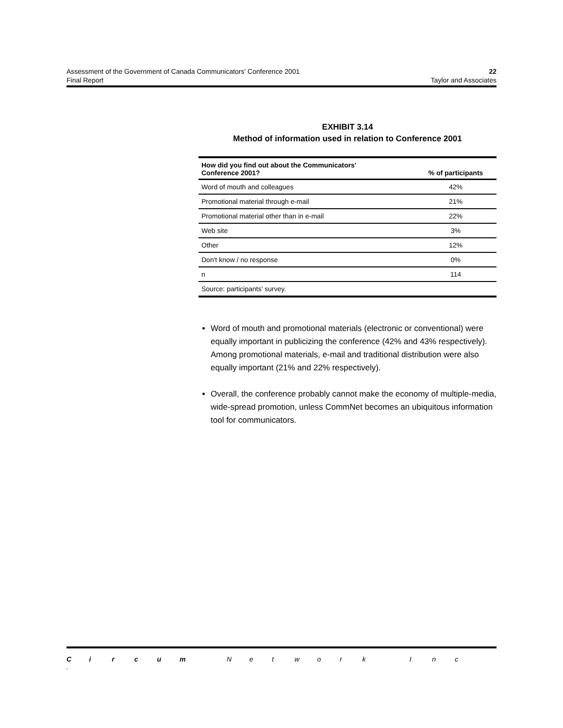Assessment of the Government of Canada Communicators' Conference 2001 22
Final Report Taylor and Associates
EXHIBIT 3.14
Method of information used in relation to Conference 2001
| How did you find out about the Communicators' Conference 2001? | % of participants |
| --- | --- |
| Word of mouth and colleagues | 42% |
| Promotional material through e-mail | 21% |
| Promotional material other than in e-mail | 22% |
| Web site | 3% |
| Other | 12% |
| Don't know / no response | 0% |
| n | 114 |
| Source: participants' survey. | |
Word of mouth and promotional materials (electronic or conventional) were equally important in publicizing the conference (42% and 43% respectively). Among promotional materials, e-mail and traditional distribution were also equally important (21% and 22% respectively).
Overall, the conference probably cannot make the economy of multiple-media, wide-spread promotion, unless CommNet becomes an ubiquitous information tool for communicators.
Circum Network Inc.